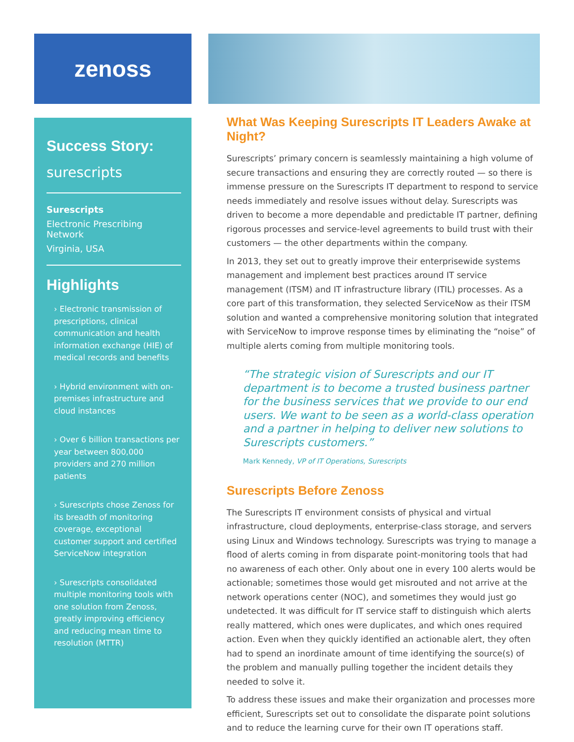zenoss
Success Story:
surescripts
Surescripts
Electronic Prescribing Network
Virginia, USA
Highlights
› Electronic transmission of prescriptions, clinical communication and health information exchange (HIE) of medical records and benefits
› Hybrid environment with on-premises infrastructure and cloud instances
› Over 6 billion transactions per year between 800,000 providers and 270 million patients
› Surescripts chose Zenoss for its breadth of monitoring coverage, exceptional customer support and certified ServiceNow integration
› Surescripts consolidated multiple monitoring tools with one solution from Zenoss, greatly improving efficiency and reducing mean time to resolution (MTTR)
What Was Keeping Surescripts IT Leaders Awake at Night?
Surescripts’ primary concern is seamlessly maintaining a high volume of secure transactions and ensuring they are correctly routed — so there is immense pressure on the Surescripts IT department to respond to service needs immediately and resolve issues without delay. Surescripts was driven to become a more dependable and predictable IT partner, defining rigorous processes and service-level agreements to build trust with their customers — the other departments within the company.
In 2013, they set out to greatly improve their enterprisewide systems management and implement best practices around IT service management (ITSM) and IT infrastructure library (ITIL) processes. As a core part of this transformation, they selected ServiceNow as their ITSM solution and wanted a comprehensive monitoring solution that integrated with ServiceNow to improve response times by eliminating the “noise” of multiple alerts coming from multiple monitoring tools.
“The strategic vision of Surescripts and our IT department is to become a trusted business partner for the business services that we provide to our end users. We want to be seen as a world-class operation and a partner in helping to deliver new solutions to Surescripts customers.”
Mark Kennedy, VP of IT Operations, Surescripts
Surescripts Before Zenoss
The Surescripts IT environment consists of physical and virtual infrastructure, cloud deployments, enterprise-class storage, and servers using Linux and Windows technology. Surescripts was trying to manage a flood of alerts coming in from disparate point-monitoring tools that had no awareness of each other. Only about one in every 100 alerts would be actionable; sometimes those would get misrouted and not arrive at the network operations center (NOC), and sometimes they would just go undetected. It was difficult for IT service staff to distinguish which alerts really mattered, which ones were duplicates, and which ones required action. Even when they quickly identified an actionable alert, they often had to spend an inordinate amount of time identifying the source(s) of the problem and manually pulling together the incident details they needed to solve it.
To address these issues and make their organization and processes more efficient, Surescripts set out to consolidate the disparate point solutions and to reduce the learning curve for their own IT operations staff.